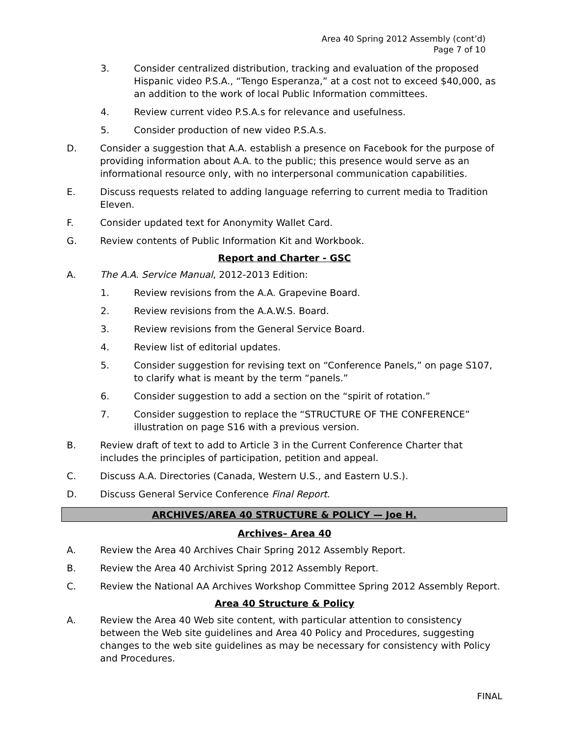Area 40 Spring 2012 Assembly (cont’d)
Page 7 of 10
3. Consider centralized distribution, tracking and evaluation of the proposed Hispanic video P.S.A., “Tengo Esperanza,” at a cost not to exceed $40,000, as an addition to the work of local Public Information committees.
4. Review current video P.S.A.s for relevance and usefulness.
5. Consider production of new video P.S.A.s.
D. Consider a suggestion that A.A. establish a presence on Facebook for the purpose of providing information about A.A. to the public; this presence would serve as an informational resource only, with no interpersonal communication capabilities.
E. Discuss requests related to adding language referring to current media to Tradition Eleven.
F. Consider updated text for Anonymity Wallet Card.
G. Review contents of Public Information Kit and Workbook.
Report and Charter - GSC
A. The A.A. Service Manual, 2012-2013 Edition:
1. Review revisions from the A.A. Grapevine Board.
2. Review revisions from the A.A.W.S. Board.
3. Review revisions from the General Service Board.
4. Review list of editorial updates.
5. Consider suggestion for revising text on “Conference Panels,” on page S107, to clarify what is meant by the term “panels.”
6. Consider suggestion to add a section on the “spirit of rotation.”
7. Consider suggestion to replace the “STRUCTURE OF THE CONFERENCE” illustration on page S16 with a previous version.
B. Review draft of text to add to Article 3 in the Current Conference Charter that includes the principles of participation, petition and appeal.
C. Discuss A.A. Directories (Canada, Western U.S., and Eastern U.S.).
D. Discuss General Service Conference Final Report.
ARCHIVES/AREA 40 STRUCTURE & POLICY — Joe H.
Archives– Area 40
A. Review the Area 40 Archives Chair Spring 2012 Assembly Report.
B. Review the Area 40 Archivist Spring 2012 Assembly Report.
C. Review the National AA Archives Workshop Committee Spring 2012 Assembly Report.
Area 40 Structure & Policy
A. Review the Area 40 Web site content, with particular attention to consistency between the Web site guidelines and Area 40 Policy and Procedures, suggesting changes to the web site guidelines as may be necessary for consistency with Policy and Procedures.
FINAL